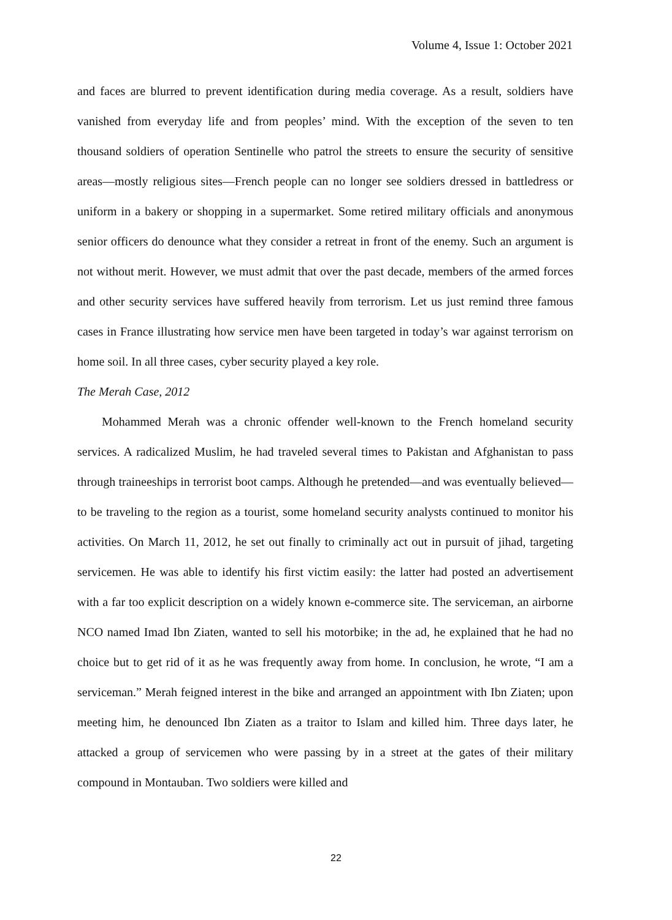Volume 4, Issue 1: October 2021
and faces are blurred to prevent identification during media coverage. As a result, soldiers have vanished from everyday life and from peoples’ mind. With the exception of the seven to ten thousand soldiers of operation Sentinelle who patrol the streets to ensure the security of sensitive areas—mostly religious sites—French people can no longer see soldiers dressed in battledress or uniform in a bakery or shopping in a supermarket. Some retired military officials and anonymous senior officers do denounce what they consider a retreat in front of the enemy. Such an argument is not without merit. However, we must admit that over the past decade, members of the armed forces and other security services have suffered heavily from terrorism. Let us just remind three famous cases in France illustrating how service men have been targeted in today’s war against terrorism on home soil. In all three cases, cyber security played a key role.
The Merah Case, 2012
Mohammed Merah was a chronic offender well-known to the French homeland security services. A radicalized Muslim, he had traveled several times to Pakistan and Afghanistan to pass through traineeships in terrorist boot camps. Although he pretended—and was eventually believed—to be traveling to the region as a tourist, some homeland security analysts continued to monitor his activities. On March 11, 2012, he set out finally to criminally act out in pursuit of jihad, targeting servicemen. He was able to identify his first victim easily: the latter had posted an advertisement with a far too explicit description on a widely known e-commerce site. The serviceman, an airborne NCO named Imad Ibn Ziaten, wanted to sell his motorbike; in the ad, he explained that he had no choice but to get rid of it as he was frequently away from home. In conclusion, he wrote, “I am a serviceman.” Merah feigned interest in the bike and arranged an appointment with Ibn Ziaten; upon meeting him, he denounced Ibn Ziaten as a traitor to Islam and killed him. Three days later, he attacked a group of servicemen who were passing by in a street at the gates of their military compound in Montauban. Two soldiers were killed and
22